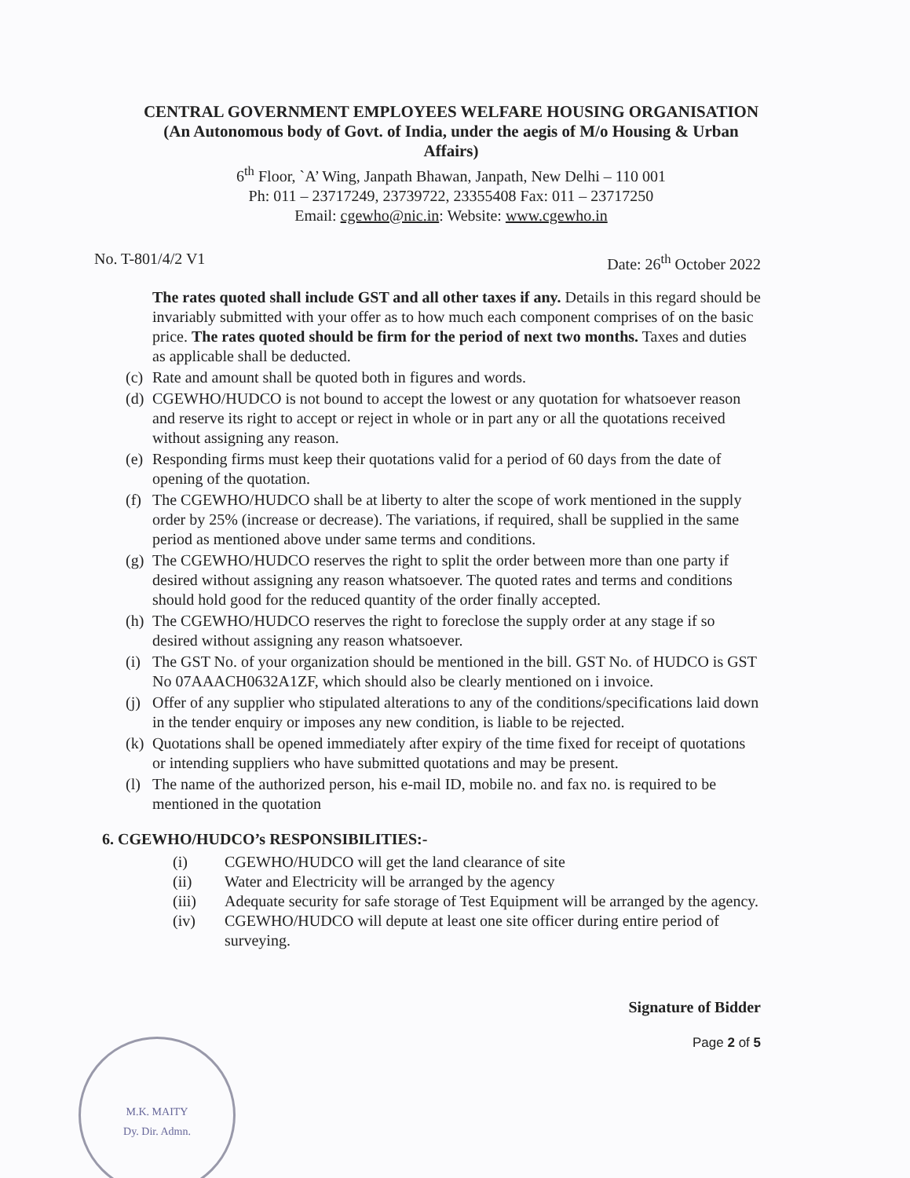CENTRAL GOVERNMENT EMPLOYEES WELFARE HOUSING ORGANISATION
(An Autonomous body of Govt. of India, under the aegis of M/o Housing & Urban Affairs)
6<sup>th</sup> Floor, `A’ Wing, Janpath Bhawan, Janpath, New Delhi – 110 001
Ph: 011 – 23717249, 23739722, 23355408 Fax: 011 – 23717250
Email: cgewho@nic.in: Website: www.cgewho.in
No. T-801/4/2 V1 Date: 26<sup>th</sup> October 2022
The rates quoted shall include GST and all other taxes if any. Details in this regard should be invariably submitted with your offer as to how much each component comprises of on the basic price. The rates quoted should be firm for the period of next two months. Taxes and duties as applicable shall be deducted.
(c) Rate and amount shall be quoted both in figures and words.
(d) CGEWHO/HUDCO is not bound to accept the lowest or any quotation for whatsoever reason and reserve its right to accept or reject in whole or in part any or all the quotations received without assigning any reason.
(e) Responding firms must keep their quotations valid for a period of 60 days from the date of opening of the quotation.
(f) The CGEWHO/HUDCO shall be at liberty to alter the scope of work mentioned in the supply order by 25% (increase or decrease). The variations, if required, shall be supplied in the same period as mentioned above under same terms and conditions.
(g) The CGEWHO/HUDCO reserves the right to split the order between more than one party if desired without assigning any reason whatsoever. The quoted rates and terms and conditions should hold good for the reduced quantity of the order finally accepted.
(h) The CGEWHO/HUDCO reserves the right to foreclose the supply order at any stage if so desired without assigning any reason whatsoever.
(i) The GST No. of your organization should be mentioned in the bill. GST No. of HUDCO is GST No 07AAACH0632A1ZF, which should also be clearly mentioned on i invoice.
(j) Offer of any supplier who stipulated alterations to any of the conditions/specifications laid down in the tender enquiry or imposes any new condition, is liable to be rejected.
(k) Quotations shall be opened immediately after expiry of the time fixed for receipt of quotations or intending suppliers who have submitted quotations and may be present.
(l) The name of the authorized person, his e-mail ID, mobile no. and fax no. is required to be mentioned in the quotation
6. CGEWHO/HUDCO’s RESPONSIBILITIES:-
(i) CGEWHO/HUDCO will get the land clearance of site
(ii) Water and Electricity will be arranged by the agency
(iii) Adequate security for safe storage of Test Equipment will be arranged by the agency.
(iv) CGEWHO/HUDCO will depute at least one site officer during entire period of surveying.
Signature of Bidder
Page 2 of 5
M.K. MAITY
Dy. Dir. Admn.